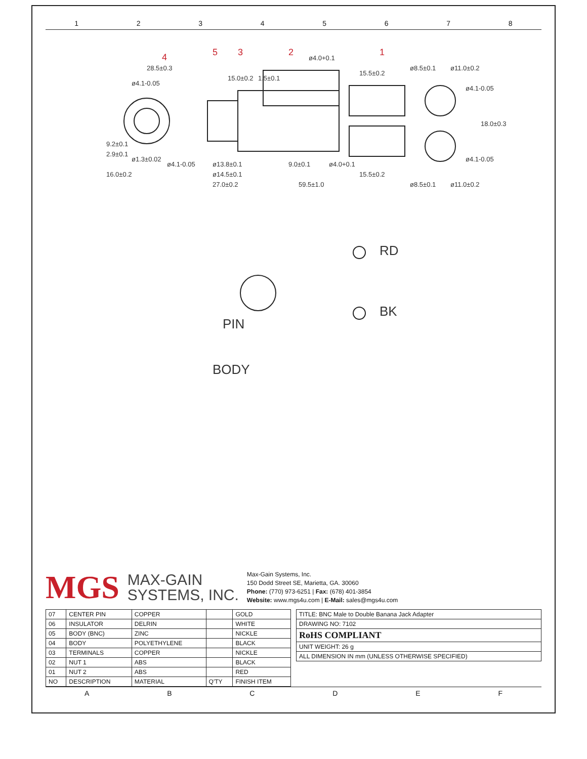12345678
ø4.1-0.05
ø1.3±0.02
ø4.1-0.05
9.2±0.1
2.9±0.1
16.0±0.2
28.5±0.3
ø13.8±0.1
ø14.5±0.1
27.0±0.2
15.0±0.2
1.5±0.1
9.0±0.1
ø4.0+0.1
ø4.0+0.1
59.5±1.0
15.5±0.2
15.5±0.2
ø8.5±0.1
ø8.5±0.1
ø11.0±0.2
ø11.0±0.2
ø4.1-0.05
ø4.1-0.05
18.0±0.3
4
5
3
2
1
PIN
BODY
RD
BK
MGS MAX-GAIN
SYSTEMS, INC.
Max-Gain Systems, Inc.
150 Dodd Street SE, Marietta, GA. 30060
Phone: (770) 973-6251 | Fax: (678) 401-3854
Website: www.mgs4u.com | E-Mail: sales@mgs4u.com
| 07 | CENTER PIN | COPPER | | GOLD |
| 06 | INSULATOR | DELRIN | | WHITE |
| 05 | BODY (BNC) | ZINC | | NICKLE |
| 04 | BODY | POLYETHYLENE | | BLACK |
| 03 | TERMINALS | COPPER | | NICKLE |
| 02 | NUT 1 | ABS | | BLACK |
| 01 | NUT 2 | ABS | | RED |
| NO | DESCRIPTION | MATERIAL | Q'TY | FINISH ITEM |
| TITLE: BNC Male to Double Banana Jack Adapter |
| DRAWING NO: 7102 |
| RoHS COMPLIANT |
| UNIT WEIGHT: 26 g |
| ALL DIMENSION IN mm (UNLESS OTHERWISE SPECIFIED) |
ABCDEF